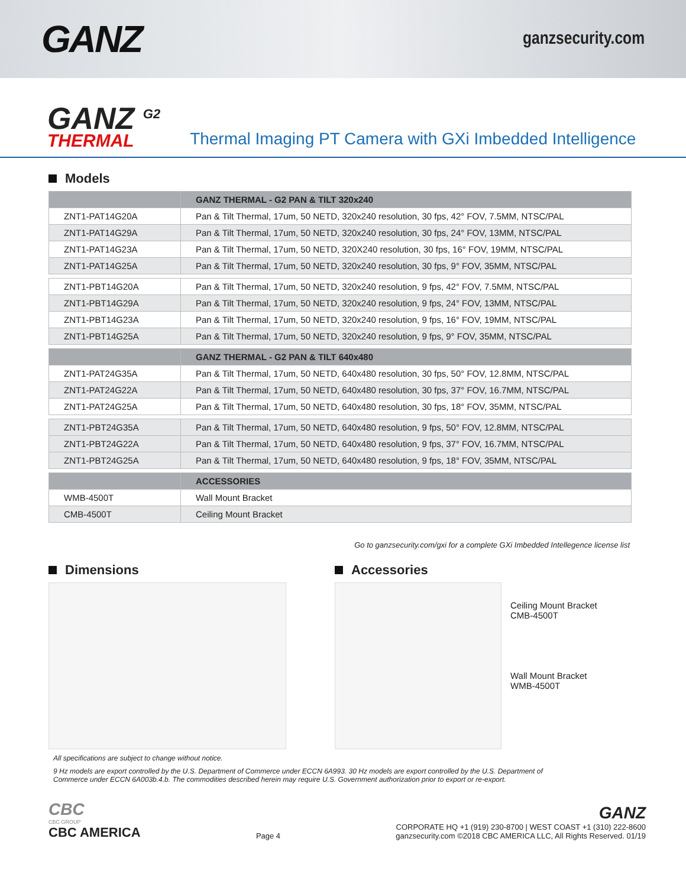GANZ
ganzsecurity.com
GANZ <sup>G2</sup>
THERMAL
Thermal Imaging PT Camera with GXi Imbedded Intelligence
Models
| | GANZ THERMAL - G2 PAN & TILT 320x240 |
| --- | --- |
| ZNT1-PAT14G20A | Pan & Tilt Thermal, 17um, 50 NETD, 320x240 resolution, 30 fps, 42° FOV, 7.5MM, NTSC/PAL |
| ZNT1-PAT14G29A | Pan & Tilt Thermal, 17um, 50 NETD, 320x240 resolution, 30 fps, 24° FOV, 13MM, NTSC/PAL |
| ZNT1-PAT14G23A | Pan & Tilt Thermal, 17um, 50 NETD, 320X240 resolution, 30 fps, 16° FOV, 19MM, NTSC/PAL |
| ZNT1-PAT14G25A | Pan & Tilt Thermal, 17um, 50 NETD, 320x240 resolution, 30 fps, 9° FOV, 35MM, NTSC/PAL |
| ZNT1-PBT14G20A | Pan & Tilt Thermal, 17um, 50 NETD, 320x240 resolution, 9 fps, 42° FOV, 7.5MM, NTSC/PAL |
| ZNT1-PBT14G29A | Pan & Tilt Thermal, 17um, 50 NETD, 320x240 resolution, 9 fps, 24° FOV, 13MM, NTSC/PAL |
| ZNT1-PBT14G23A | Pan & Tilt Thermal, 17um, 50 NETD, 320x240 resolution, 9 fps, 16° FOV, 19MM, NTSC/PAL |
| ZNT1-PBT14G25A | Pan & Tilt Thermal, 17um, 50 NETD, 320x240 resolution, 9 fps, 9° FOV, 35MM, NTSC/PAL |
| | GANZ THERMAL - G2 PAN & TILT 640x480 |
| ZNT1-PAT24G35A | Pan & Tilt Thermal, 17um, 50 NETD, 640x480 resolution, 30 fps, 50° FOV, 12.8MM, NTSC/PAL |
| ZNT1-PAT24G22A | Pan & Tilt Thermal, 17um, 50 NETD, 640x480 resolution, 30 fps, 37° FOV, 16.7MM, NTSC/PAL |
| ZNT1-PAT24G25A | Pan & Tilt Thermal, 17um, 50 NETD, 640x480 resolution, 30 fps, 18° FOV, 35MM, NTSC/PAL |
| ZNT1-PBT24G35A | Pan & Tilt Thermal, 17um, 50 NETD, 640x480 resolution, 9 fps, 50° FOV, 12.8MM, NTSC/PAL |
| ZNT1-PBT24G22A | Pan & Tilt Thermal, 17um, 50 NETD, 640x480 resolution, 9 fps, 37° FOV, 16.7MM, NTSC/PAL |
| ZNT1-PBT24G25A | Pan & Tilt Thermal, 17um, 50 NETD, 640x480 resolution, 9 fps, 18° FOV, 35MM, NTSC/PAL |
| | ACCESSORIES |
| WMB-4500T | Wall Mount Bracket |
| CMB-4500T | Ceiling Mount Bracket |
Go to ganzsecurity.com/gxi for a complete GXi Imbedded Intellegence license list
Dimensions Accessories
Ceiling Mount Bracket
CMB-4500T
Wall Mount Bracket
WMB-4500T
All specifications are subject to change without notice.
9 Hz models are export controlled by the U.S. Department of Commerce under ECCN 6A993. 30 Hz models are export controlled by the U.S. Department of Commerce under ECCN 6A003b.4.b. The commodities described herein may require U.S. Government authorization prior to export or re-export.
CBC
CBC GROUP
CBC AMERICA
Page 4
GANZ
CORPORATE HQ +1 (919) 230-8700 | WEST COAST +1 (310) 222-8600
ganzsecurity.com ©2018 CBC AMERICA LLC, All Rights Reserved. 01/19